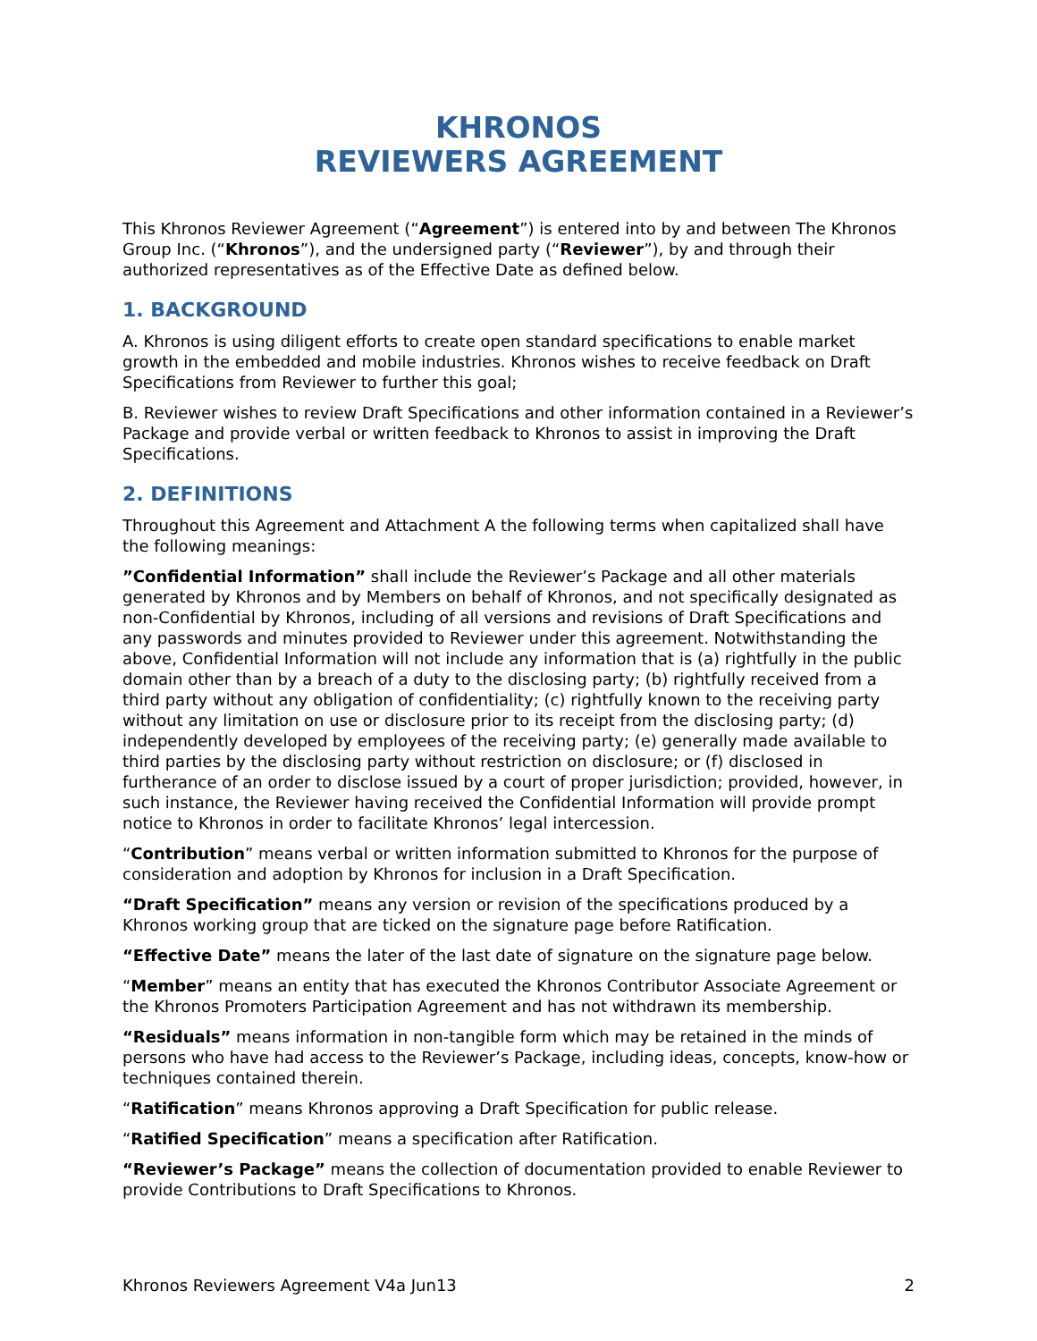KHRONOS
REVIEWERS AGREEMENT
This Khronos Reviewer Agreement (“Agreement”) is entered into by and between The Khronos Group Inc. (“Khronos”), and the undersigned party (“Reviewer”), by and through their authorized representatives as of the Effective Date as defined below.
1. BACKGROUND
A. Khronos is using diligent efforts to create open standard specifications to enable market growth in the embedded and mobile industries. Khronos wishes to receive feedback on Draft Specifications from Reviewer to further this goal;
B. Reviewer wishes to review Draft Specifications and other information contained in a Reviewer’s Package and provide verbal or written feedback to Khronos to assist in improving the Draft Specifications.
2. DEFINITIONS
Throughout this Agreement and Attachment A the following terms when capitalized shall have the following meanings:
”Confidential Information” shall include the Reviewer’s Package and all other materials generated by Khronos and by Members on behalf of Khronos, and not specifically designated as non-Confidential by Khronos, including of all versions and revisions of Draft Specifications and any passwords and minutes provided to Reviewer under this agreement. Notwithstanding the above, Confidential Information will not include any information that is (a) rightfully in the public domain other than by a breach of a duty to the disclosing party; (b) rightfully received from a third party without any obligation of confidentiality; (c) rightfully known to the receiving party without any limitation on use or disclosure prior to its receipt from the disclosing party; (d) independently developed by employees of the receiving party; (e) generally made available to third parties by the disclosing party without restriction on disclosure; or (f) disclosed in furtherance of an order to disclose issued by a court of proper jurisdiction; provided, however, in such instance, the Reviewer having received the Confidential Information will provide prompt notice to Khronos in order to facilitate Khronos’ legal intercession.
“Contribution” means verbal or written information submitted to Khronos for the purpose of consideration and adoption by Khronos for inclusion in a Draft Specification.
“Draft Specification” means any version or revision of the specifications produced by a Khronos working group that are ticked on the signature page before Ratification.
“Effective Date” means the later of the last date of signature on the signature page below.
“Member” means an entity that has executed the Khronos Contributor Associate Agreement or the Khronos Promoters Participation Agreement and has not withdrawn its membership.
“Residuals” means information in non-tangible form which may be retained in the minds of persons who have had access to the Reviewer’s Package, including ideas, concepts, know-how or techniques contained therein.
“Ratification” means Khronos approving a Draft Specification for public release.
“Ratified Specification” means a specification after Ratification.
“Reviewer’s Package” means the collection of documentation provided to enable Reviewer to provide Contributions to Draft Specifications to Khronos.
Khronos Reviewers Agreement V4a Jun13 2